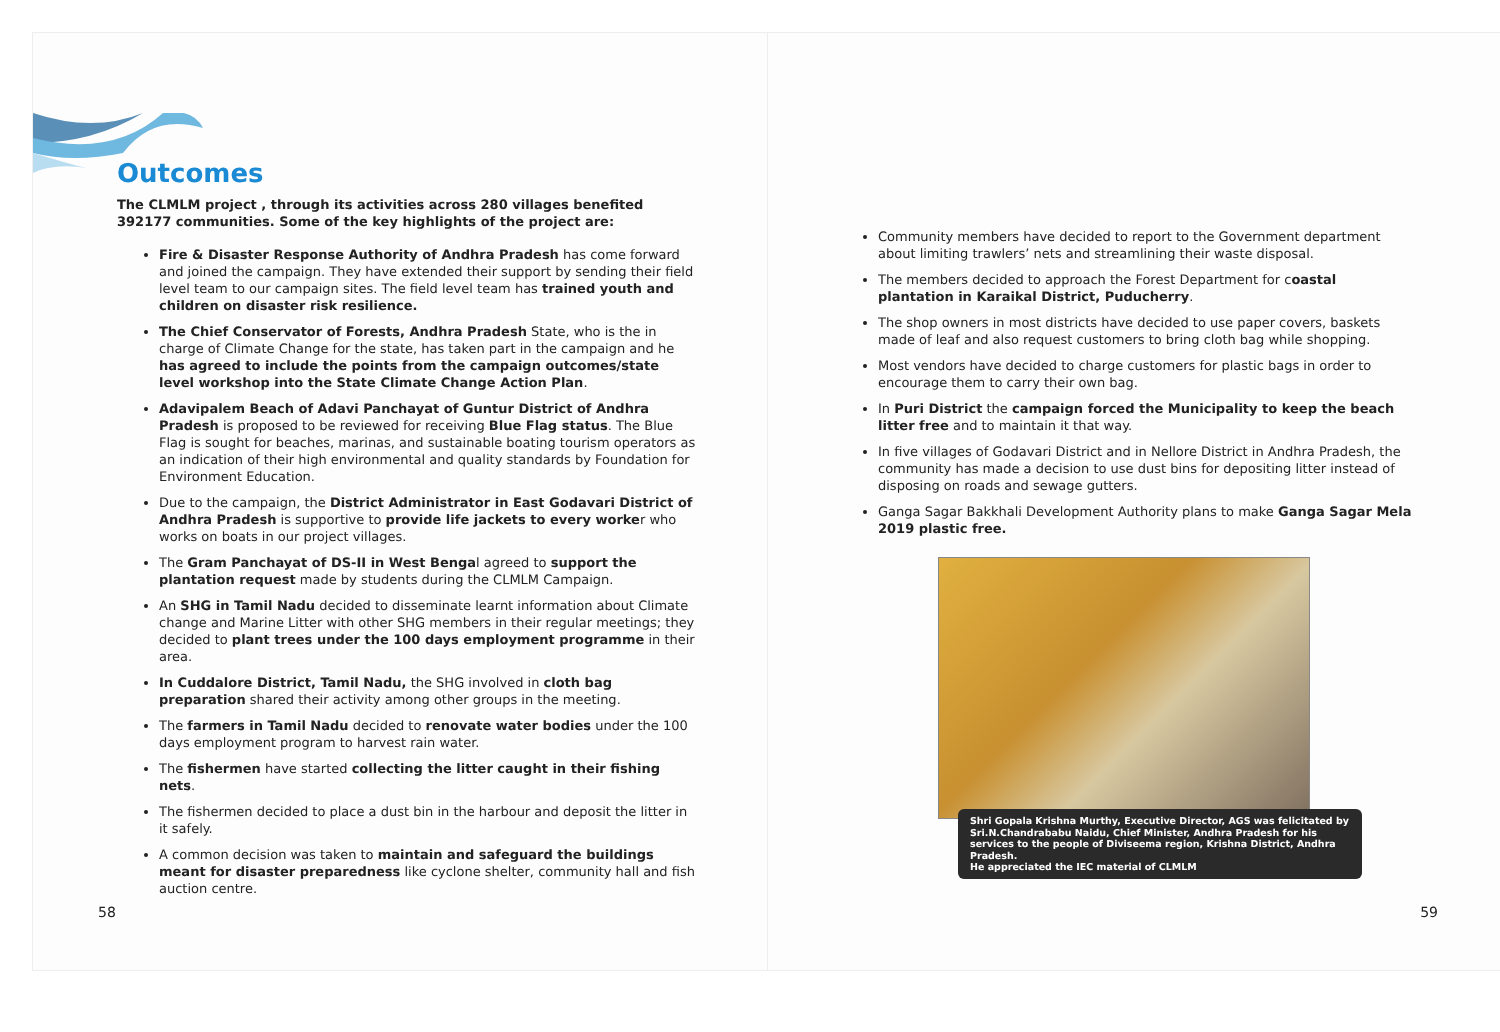Outcomes
The CLMLM project , through its activities across 280 villages benefited 392177 communities. Some of the key highlights of the project are:
Fire & Disaster Response Authority of Andhra Pradesh has come forward and joined the campaign. They have extended their support by sending their field level team to our campaign sites. The field level team has trained youth and children on disaster risk resilience.
The Chief Conservator of Forests, Andhra Pradesh State, who is the in charge of Climate Change for the state, has taken part in the campaign and he has agreed to include the points from the campaign outcomes/state level workshop into the State Climate Change Action Plan.
Adavipalem Beach of Adavi Panchayat of Guntur District of Andhra Pradesh is proposed to be reviewed for receiving Blue Flag status. The Blue Flag is sought for beaches, marinas, and sustainable boating tourism operators as an indication of their high environmental and quality standards by Foundation for Environment Education.
Due to the campaign, the District Administrator in East Godavari District of Andhra Pradesh is supportive to provide life jackets to every worker who works on boats in our project villages.
The Gram Panchayat of DS-II in West Bengal agreed to support the plantation request made by students during the CLMLM Campaign.
An SHG in Tamil Nadu decided to disseminate learnt information about Climate change and Marine Litter with other SHG members in their regular meetings; they decided to plant trees under the 100 days employment programme in their area.
In Cuddalore District, Tamil Nadu, the SHG involved in cloth bag preparation shared their activity among other groups in the meeting.
The farmers in Tamil Nadu decided to renovate water bodies under the 100 days employment program to harvest rain water.
The fishermen have started collecting the litter caught in their fishing nets.
The fishermen decided to place a dust bin in the harbour and deposit the litter in it safely.
A common decision was taken to maintain and safeguard the buildings meant for disaster preparedness like cyclone shelter, community hall and fish auction centre.
58
Community members have decided to report to the Government department about limiting trawlers’ nets and streamlining their waste disposal.
The members decided to approach the Forest Department for coastal plantation in Karaikal District, Puducherry.
The shop owners in most districts have decided to use paper covers, baskets made of leaf and also request customers to bring cloth bag while shopping.
Most vendors have decided to charge customers for plastic bags in order to encourage them to carry their own bag.
In Puri District the campaign forced the Municipality to keep the beach litter free and to maintain it that way.
In five villages of Godavari District and in Nellore District in Andhra Pradesh, the community has made a decision to use dust bins for depositing litter instead of disposing on roads and sewage gutters.
Ganga Sagar Bakkhali Development Authority plans to make Ganga Sagar Mela 2019 plastic free.
Shri Gopala Krishna Murthy, Executive Director, AGS was felicitated by Sri.N.Chandrababu Naidu, Chief Minister, Andhra Pradesh for his services to the people of Diviseema region, Krishna District, Andhra Pradesh.
He appreciated the IEC material of CLMLM
59